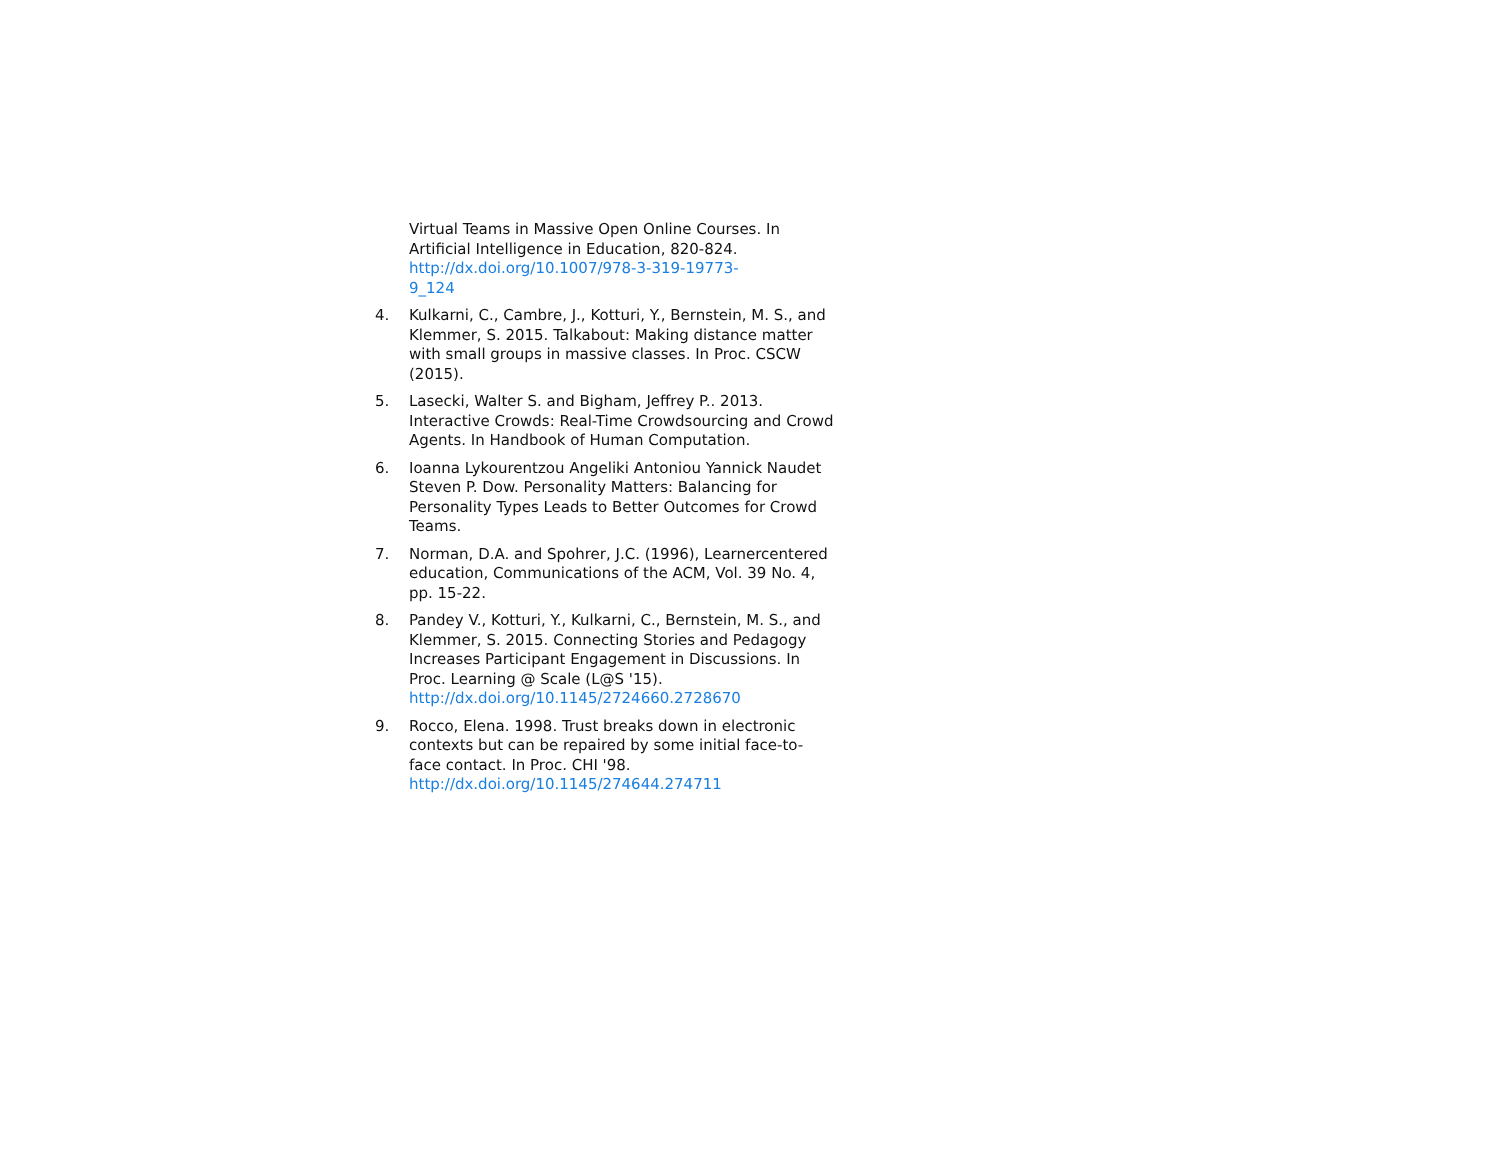Virtual Teams in Massive Open Online Courses. In Artificial Intelligence in Education, 820-824. http://dx.doi.org/10.1007/978-3-319-19773-
9_124
4. Kulkarni, C., Cambre, J., Kotturi, Y., Bernstein, M. S., and Klemmer, S. 2015. Talkabout: Making distance matter with small groups in massive classes. In Proc. CSCW (2015).
5. Lasecki, Walter S. and Bigham, Jeffrey P.. 2013. Interactive Crowds: Real-Time Crowdsourcing and Crowd Agents. In Handbook of Human Computation.
6. Ioanna Lykourentzou Angeliki Antoniou Yannick Naudet Steven P. Dow. Personality Matters: Balancing for Personality Types Leads to Better Outcomes for Crowd Teams.
7. Norman, D.A. and Spohrer, J.C. (1996), Learnercentered education, Communications of the ACM, Vol. 39 No. 4, pp. 15-22.
8. Pandey V., Kotturi, Y., Kulkarni, C., Bernstein, M. S., and Klemmer, S. 2015. Connecting Stories and Pedagogy Increases Participant Engagement in Discussions. In Proc. Learning @ Scale (L@S '15). http://dx.doi.org/10.1145/2724660.2728670
9. Rocco, Elena. 1998. Trust breaks down in electronic contexts but can be repaired by some initial face-to-face contact. In Proc. CHI '98. http://dx.doi.org/10.1145/274644.274711